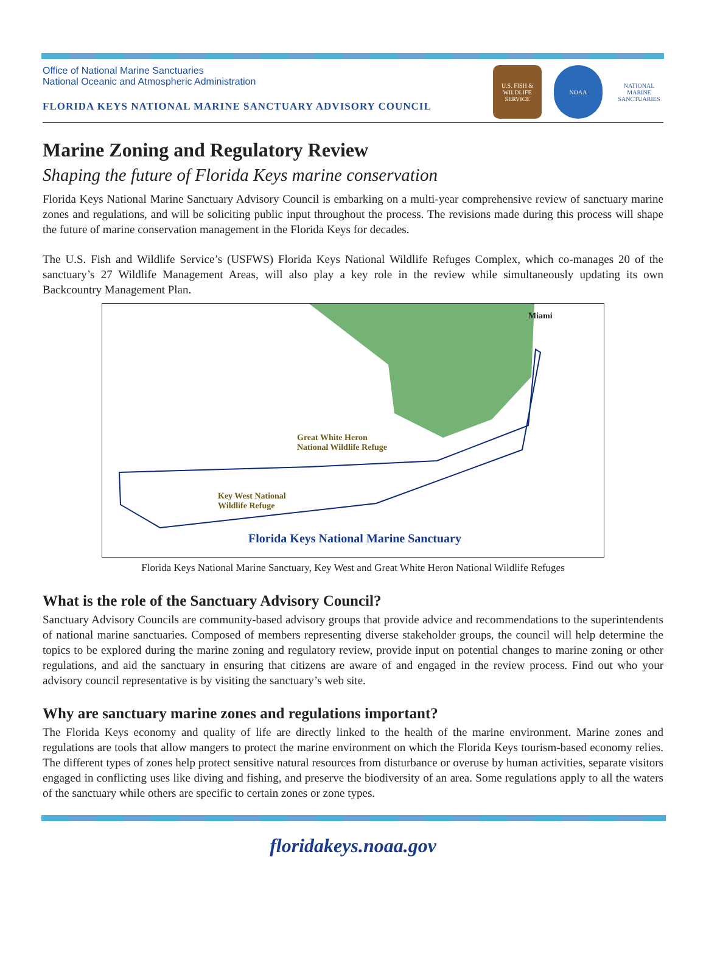Office of National Marine Sanctuaries
National Oceanic and Atmospheric Administration
FLORIDA KEYS NATIONAL MARINE SANCTUARY ADVISORY COUNCIL
U.S. FISH & WILDLIFE SERVICE
NOAA
NATIONAL MARINE SANCTUARIES
Marine Zoning and Regulatory Review
Shaping the future of Florida Keys marine conservation
Florida Keys National Marine Sanctuary Advisory Council is embarking on a multi-year comprehensive review of sanctuary marine zones and regulations, and will be soliciting public input throughout the process. The revisions made during this process will shape the future of marine conservation management in the Florida Keys for decades.
The U.S. Fish and Wildlife Service’s (USFWS) Florida Keys National Wildlife Refuges Complex, which co-manages 20 of the sanctuary’s 27 Wildlife Management Areas, will also play a key role in the review while simultaneously updating its own Backcountry Management Plan.
Miami
Great White Heron
National Wildlife Refuge
Key West National
Wildlife Refuge
Florida Keys National Marine Sanctuary
Florida Keys National Marine Sanctuary, Key West and Great White Heron National Wildlife Refuges
What is the role of the Sanctuary Advisory Council?
Sanctuary Advisory Councils are community-based advisory groups that provide advice and recommendations to the superintendents of national marine sanctuaries. Composed of members representing diverse stakeholder groups, the council will help determine the topics to be explored during the marine zoning and regulatory review, provide input on potential changes to marine zoning or other regulations, and aid the sanctuary in ensuring that citizens are aware of and engaged in the review process. Find out who your advisory council representative is by visiting the sanctuary’s web site.
Why are sanctuary marine zones and regulations important?
The Florida Keys economy and quality of life are directly linked to the health of the marine environment. Marine zones and regulations are tools that allow mangers to protect the marine environment on which the Florida Keys tourism-based economy relies. The different types of zones help protect sensitive natural resources from disturbance or overuse by human activities, separate visitors engaged in conflicting uses like diving and fishing, and preserve the biodiversity of an area. Some regulations apply to all the waters of the sanctuary while others are specific to certain zones or zone types.
floridakeys.noaa.gov